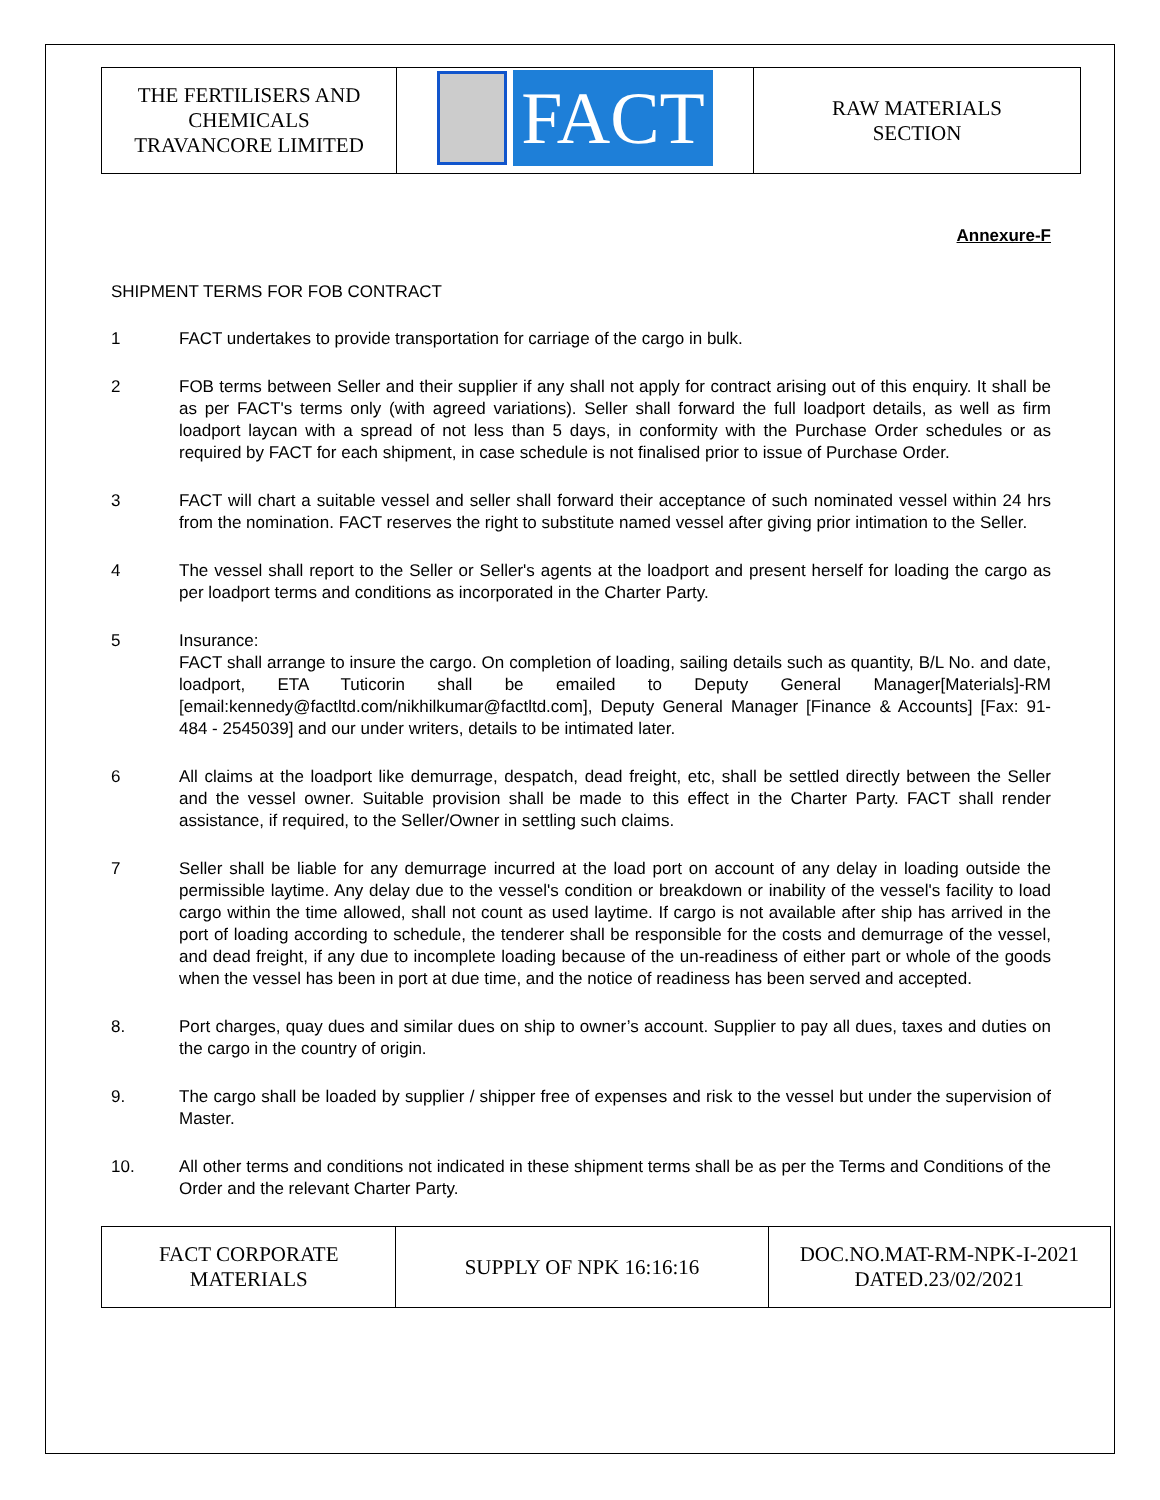| THE FERTILISERS AND CHEMICALS TRAVANCORE LIMITED | FACT | RAW MATERIALS SECTION |
Annexure-F
SHIPMENT TERMS FOR FOB CONTRACT
1 FACT undertakes to provide transportation for carriage of the cargo in bulk.
2 FOB terms between Seller and their supplier if any shall not apply for contract arising out of this enquiry. It shall be as per FACT's terms only (with agreed variations). Seller shall forward the full loadport details, as well as firm loadport laycan with a spread of not less than 5 days, in conformity with the Purchase Order schedules or as required by FACT for each shipment, in case schedule is not finalised prior to issue of Purchase Order.
3 FACT will chart a suitable vessel and seller shall forward their acceptance of such nominated vessel within 24 hrs from the nomination. FACT reserves the right to substitute named vessel after giving prior intimation to the Seller.
4 The vessel shall report to the Seller or Seller's agents at the loadport and present herself for loading the cargo as per loadport terms and conditions as incorporated in the Charter Party.
5 Insurance:
FACT shall arrange to insure the cargo. On completion of loading, sailing details such as quantity, B/L No. and date, loadport, ETA Tuticorin shall be emailed to Deputy General Manager[Materials]-RM [email:kennedy@factltd.com/nikhilkumar@factltd.com], Deputy General Manager [Finance & Accounts] [Fax: 91- 484 - 2545039] and our under writers, details to be intimated later.
6 All claims at the loadport like demurrage, despatch, dead freight, etc, shall be settled directly between the Seller and the vessel owner. Suitable provision shall be made to this effect in the Charter Party. FACT shall render assistance, if required, to the Seller/Owner in settling such claims.
7 Seller shall be liable for any demurrage incurred at the load port on account of any delay in loading outside the permissible laytime. Any delay due to the vessel's condition or breakdown or inability of the vessel's facility to load cargo within the time allowed, shall not count as used laytime. If cargo is not available after ship has arrived in the port of loading according to schedule, the tenderer shall be responsible for the costs and demurrage of the vessel, and dead freight, if any due to incomplete loading because of the un-readiness of either part or whole of the goods when the vessel has been in port at due time, and the notice of readiness has been served and accepted.
8. Port charges, quay dues and similar dues on ship to owner’s account. Supplier to pay all dues, taxes and duties on the cargo in the country of origin.
9. The cargo shall be loaded by supplier / shipper free of expenses and risk to the vessel but under the supervision of Master.
10. All other terms and conditions not indicated in these shipment terms shall be as per the Terms and Conditions of the Order and the relevant Charter Party.
| FACT CORPORATE MATERIALS | SUPPLY OF NPK 16:16:16 | DOC.NO.MAT-RM-NPK-I-2021 DATED.23/02/2021 |